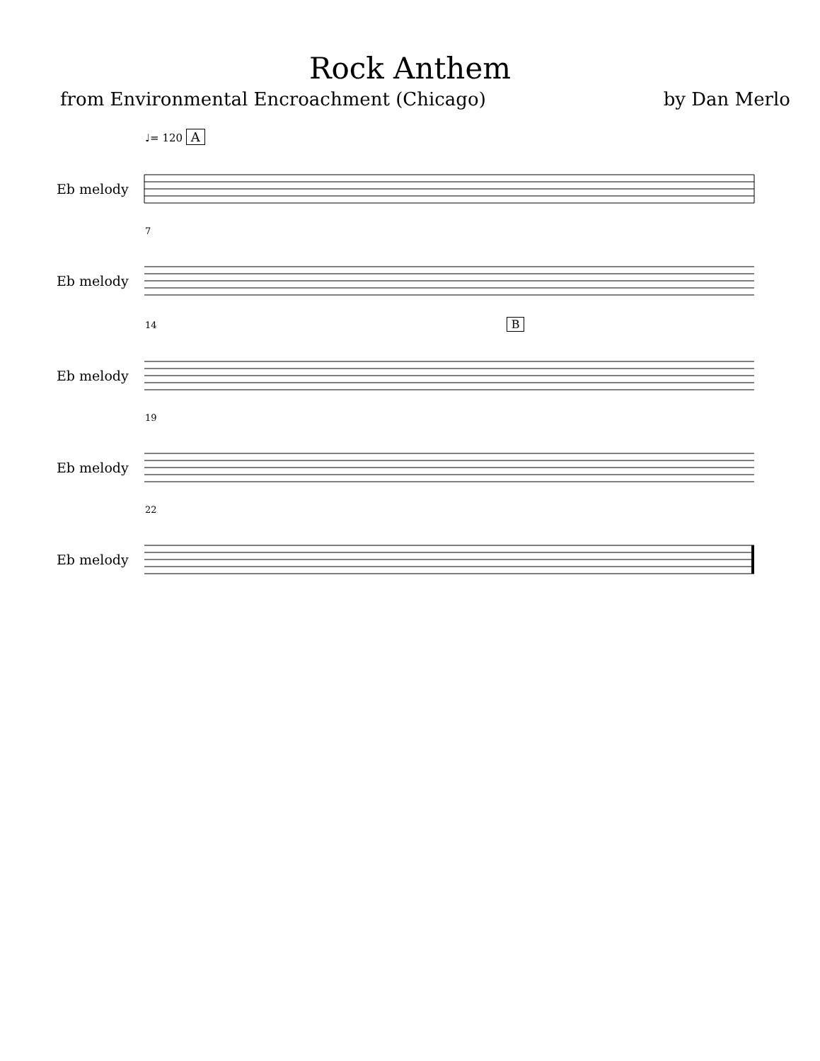Rock Anthem
from Environmental Encroachment (Chicago) by Dan Merlo
♩= 120 A
Eb melody
7
Eb melody
14 B
Eb melody
19
Eb melody
22
Eb melody